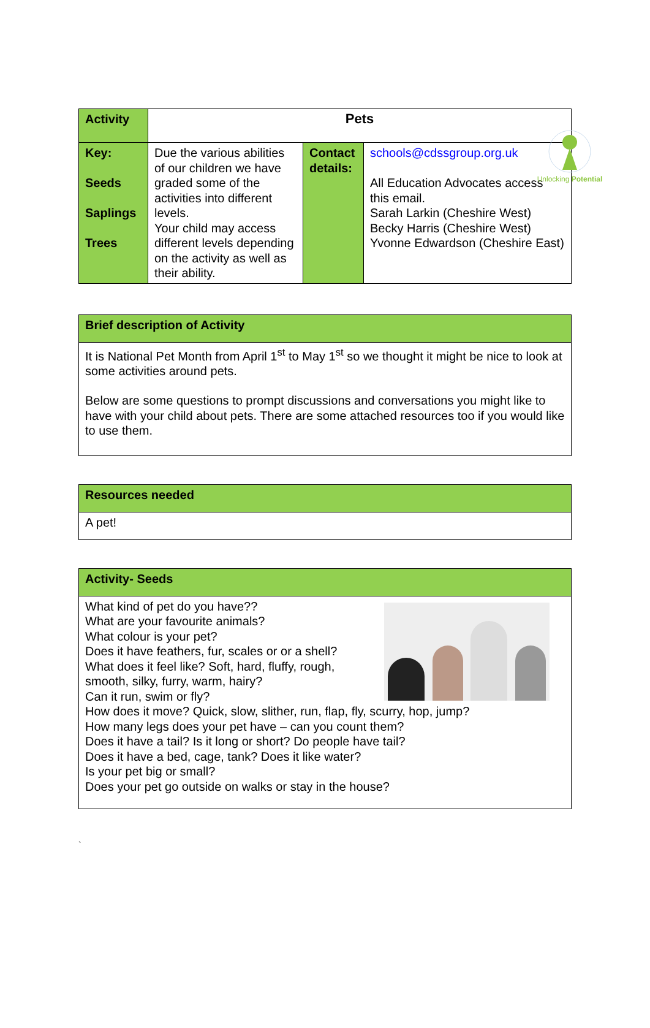Unlocking Potential
| Activity | Pets | | |
| Key: Seeds Saplings Trees | Due the various abilities of our children we have graded some of the activities into different levels. Your child may access different levels depending on the activity as well as their ability. | Contact details: | schools@cdssgroup.org.uk All Education Advocates access this email. Sarah Larkin (Cheshire West) Becky Harris (Cheshire West) Yvonne Edwardson (Cheshire East) |
| Brief description of Activity |
| It is National Pet Month from April 1<sup>st</sup> to May 1<sup>st</sup> so we thought it might be nice to look at some activities around pets. Below are some questions to prompt discussions and conversations you might like to have with your child about pets. There are some attached resources too if you would like to use them. |
| Resources needed |
| A pet! |
| Activity- Seeds |
| What kind of pet do you have?? What are your favourite animals? What colour is your pet? Does it have feathers, fur, scales or or a shell? What does it feel like? Soft, hard, fluffy, rough, smooth, silky, furry, warm, hairy? Can it run, swim or fly? How does it move? Quick, slow, slither, run, flap, fly, scurry, hop, jump? How many legs does your pet have – can you count them? Does it have a tail? Is it long or short? Do people have tail? Does it have a bed, cage, tank? Does it like water? Is your pet big or small? Does your pet go outside on walks or stay in the house? |
`